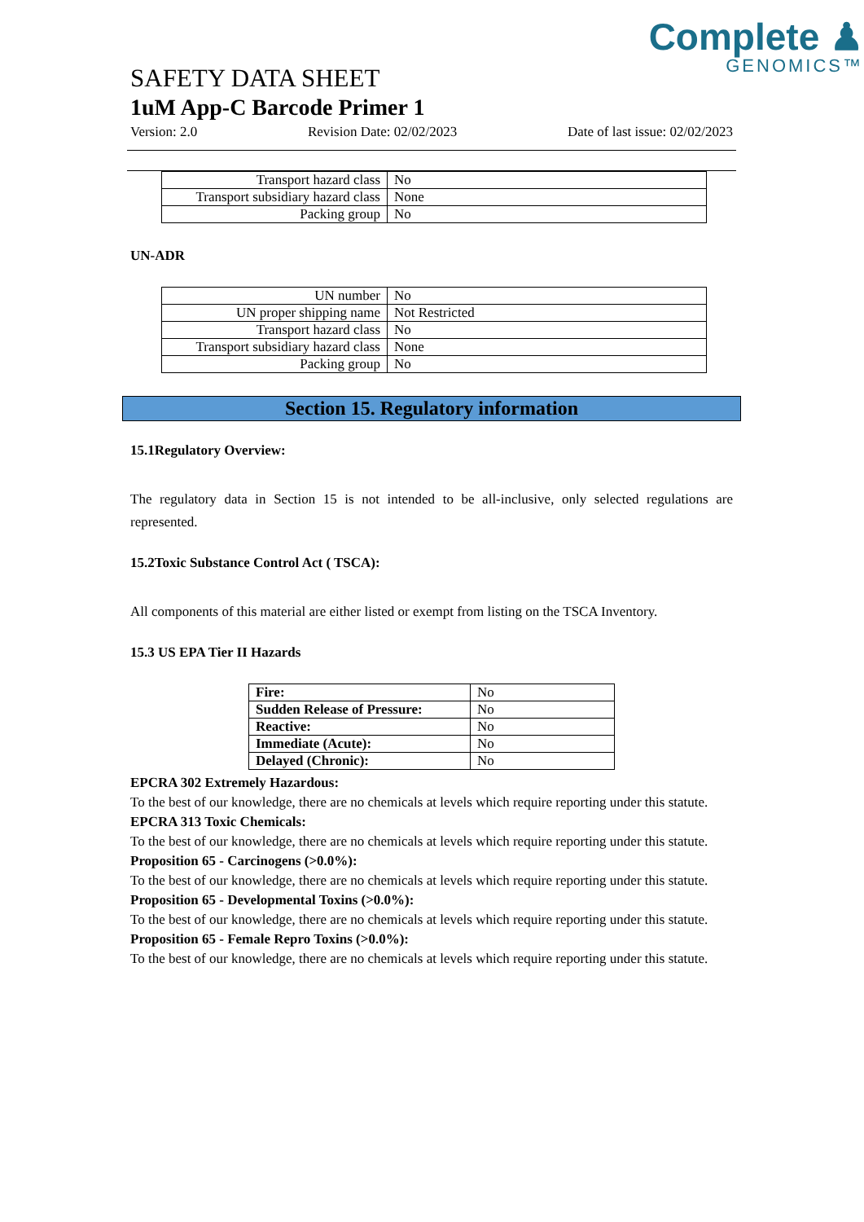Complete ♟
GENOMICS™
SAFETY DATA SHEET
1uM App-C Barcode Primer 1
Version: 2.0 Revision Date: 02/02/2023 Date of last issue: 02/02/2023
| Transport hazard class | No |
| Transport subsidiary hazard class | None |
| Packing group | No |
UN-ADR
| UN number | No |
| UN proper shipping name | Not Restricted |
| Transport hazard class | No |
| Transport subsidiary hazard class | None |
| Packing group | No |
Section 15. Regulatory information
15.1Regulatory Overview:
The regulatory data in Section 15 is not intended to be all-inclusive, only selected regulations are represented.
15.2Toxic Substance Control Act ( TSCA):
All components of this material are either listed or exempt from listing on the TSCA Inventory.
15.3 US EPA Tier II Hazards
| Fire: | No |
| Sudden Release of Pressure: | No |
| Reactive: | No |
| Immediate (Acute): | No |
| Delayed (Chronic): | No |
EPCRA 302 Extremely Hazardous:
To the best of our knowledge, there are no chemicals at levels which require reporting under this statute.
EPCRA 313 Toxic Chemicals:
To the best of our knowledge, there are no chemicals at levels which require reporting under this statute.
Proposition 65 - Carcinogens (>0.0%):
To the best of our knowledge, there are no chemicals at levels which require reporting under this statute.
Proposition 65 - Developmental Toxins (>0.0%):
To the best of our knowledge, there are no chemicals at levels which require reporting under this statute.
Proposition 65 - Female Repro Toxins (>0.0%):
To the best of our knowledge, there are no chemicals at levels which require reporting under this statute.